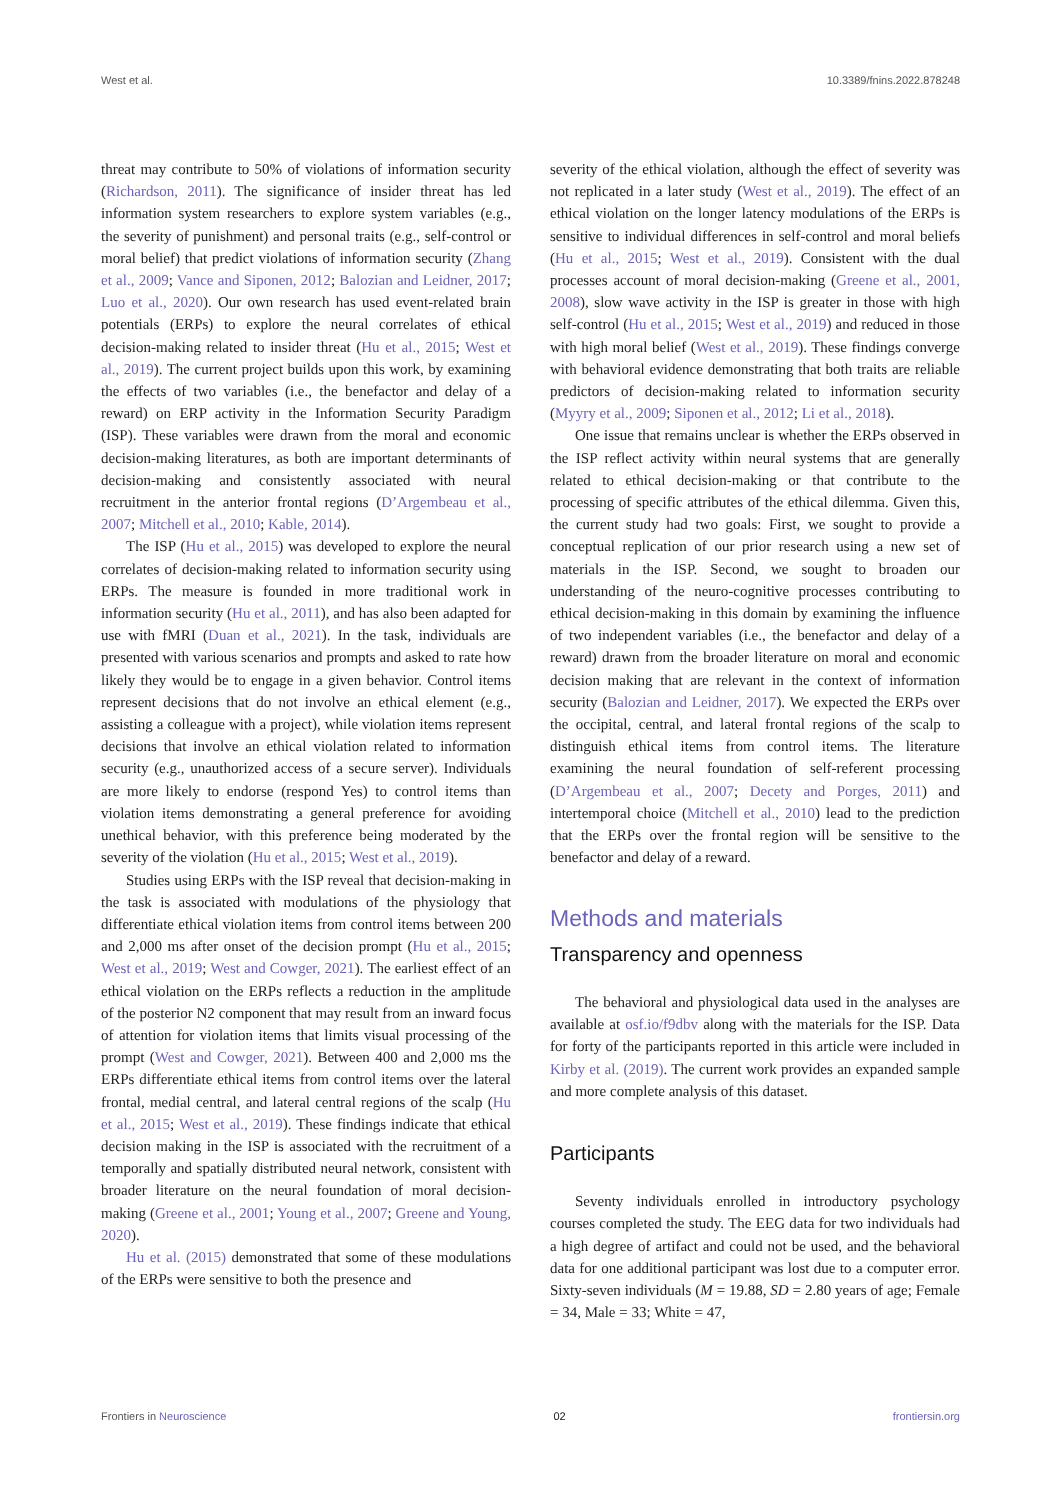West et al. 10.3389/fnins.2022.878248
threat may contribute to 50% of violations of information security (Richardson, 2011). The significance of insider threat has led information system researchers to explore system variables (e.g., the severity of punishment) and personal traits (e.g., self-control or moral belief) that predict violations of information security (Zhang et al., 2009; Vance and Siponen, 2012; Balozian and Leidner, 2017; Luo et al., 2020). Our own research has used event-related brain potentials (ERPs) to explore the neural correlates of ethical decision-making related to insider threat (Hu et al., 2015; West et al., 2019). The current project builds upon this work, by examining the effects of two variables (i.e., the benefactor and delay of a reward) on ERP activity in the Information Security Paradigm (ISP). These variables were drawn from the moral and economic decision-making literatures, as both are important determinants of decision-making and consistently associated with neural recruitment in the anterior frontal regions (D’Argembeau et al., 2007; Mitchell et al., 2010; Kable, 2014).
The ISP (Hu et al., 2015) was developed to explore the neural correlates of decision-making related to information security using ERPs. The measure is founded in more traditional work in information security (Hu et al., 2011), and has also been adapted for use with fMRI (Duan et al., 2021). In the task, individuals are presented with various scenarios and prompts and asked to rate how likely they would be to engage in a given behavior. Control items represent decisions that do not involve an ethical element (e.g., assisting a colleague with a project), while violation items represent decisions that involve an ethical violation related to information security (e.g., unauthorized access of a secure server). Individuals are more likely to endorse (respond Yes) to control items than violation items demonstrating a general preference for avoiding unethical behavior, with this preference being moderated by the severity of the violation (Hu et al., 2015; West et al., 2019).
Studies using ERPs with the ISP reveal that decision-making in the task is associated with modulations of the physiology that differentiate ethical violation items from control items between 200 and 2,000 ms after onset of the decision prompt (Hu et al., 2015; West et al., 2019; West and Cowger, 2021). The earliest effect of an ethical violation on the ERPs reflects a reduction in the amplitude of the posterior N2 component that may result from an inward focus of attention for violation items that limits visual processing of the prompt (West and Cowger, 2021). Between 400 and 2,000 ms the ERPs differentiate ethical items from control items over the lateral frontal, medial central, and lateral central regions of the scalp (Hu et al., 2015; West et al., 2019). These findings indicate that ethical decision making in the ISP is associated with the recruitment of a temporally and spatially distributed neural network, consistent with broader literature on the neural foundation of moral decision-making (Greene et al., 2001; Young et al., 2007; Greene and Young, 2020).
Hu et al. (2015) demonstrated that some of these modulations of the ERPs were sensitive to both the presence and
severity of the ethical violation, although the effect of severity was not replicated in a later study (West et al., 2019). The effect of an ethical violation on the longer latency modulations of the ERPs is sensitive to individual differences in self-control and moral beliefs (Hu et al., 2015; West et al., 2019). Consistent with the dual processes account of moral decision-making (Greene et al., 2001, 2008), slow wave activity in the ISP is greater in those with high self-control (Hu et al., 2015; West et al., 2019) and reduced in those with high moral belief (West et al., 2019). These findings converge with behavioral evidence demonstrating that both traits are reliable predictors of decision-making related to information security (Myyry et al., 2009; Siponen et al., 2012; Li et al., 2018).
One issue that remains unclear is whether the ERPs observed in the ISP reflect activity within neural systems that are generally related to ethical decision-making or that contribute to the processing of specific attributes of the ethical dilemma. Given this, the current study had two goals: First, we sought to provide a conceptual replication of our prior research using a new set of materials in the ISP. Second, we sought to broaden our understanding of the neuro-cognitive processes contributing to ethical decision-making in this domain by examining the influence of two independent variables (i.e., the benefactor and delay of a reward) drawn from the broader literature on moral and economic decision making that are relevant in the context of information security (Balozian and Leidner, 2017). We expected the ERPs over the occipital, central, and lateral frontal regions of the scalp to distinguish ethical items from control items. The literature examining the neural foundation of self-referent processing (D’Argembeau et al., 2007; Decety and Porges, 2011) and intertemporal choice (Mitchell et al., 2010) lead to the prediction that the ERPs over the frontal region will be sensitive to the benefactor and delay of a reward.
Methods and materials
Transparency and openness
The behavioral and physiological data used in the analyses are available at osf.io/f9dbv along with the materials for the ISP. Data for forty of the participants reported in this article were included in Kirby et al. (2019). The current work provides an expanded sample and more complete analysis of this dataset.
Participants
Seventy individuals enrolled in introductory psychology courses completed the study. The EEG data for two individuals had a high degree of artifact and could not be used, and the behavioral data for one additional participant was lost due to a computer error. Sixty-seven individuals (M = 19.88, SD = 2.80 years of age; Female = 34, Male = 33; White = 47,
Frontiers in Neuroscience 02 frontiersin.org